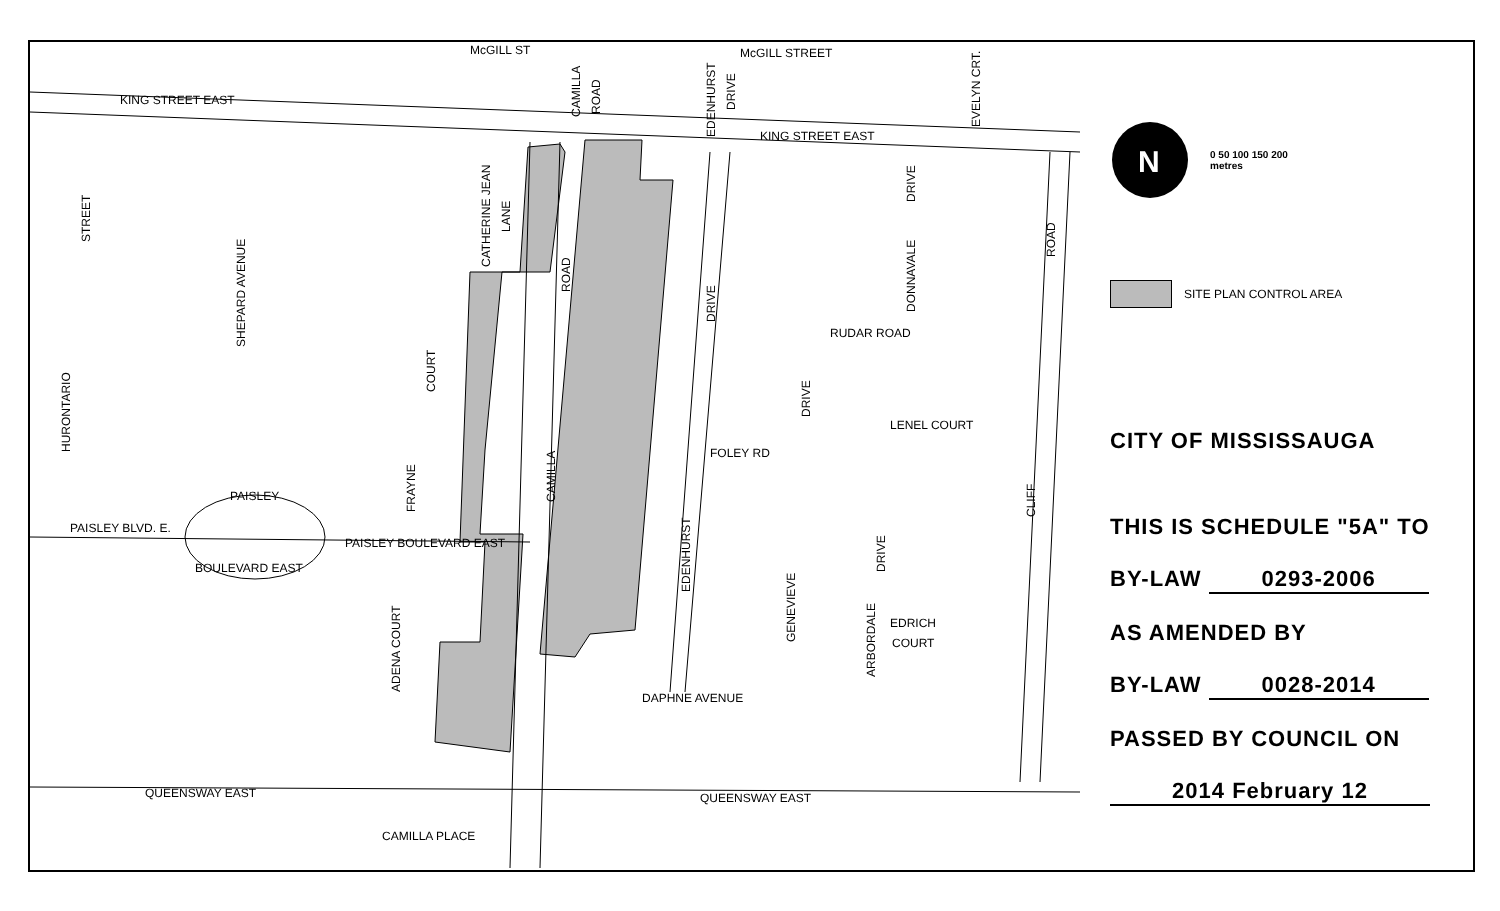McGILL ST
McGILL STREET
KING STREET EAST
KING STREET EAST
PAISLEY BLVD. E.
PAISLEY
BOULEVARD EAST
PAISLEY BOULEVARD EAST
RUDAR ROAD
LENEL COURT
FOLEY RD
DAPHNE AVENUE
QUEENSWAY EAST
QUEENSWAY EAST
CAMILLA PLACE
EDRICH
COURT
STREET
HURONTARIO
SHEPARD AVENUE
CATHERINE JEAN
LANE
ROAD
CAMILLA
COURT
FRAYNE
ADENA COURT
DRIVE
EDENHURST
DRIVE
GENEVIEVE
DONNAVALE
DRIVE
ROAD
CLIFF
DRIVE
ARBORDALE
CAMILLA
ROAD
EDENHURST
DRIVE
EVELYN CRT.
N
0 50 100 150 200
metres
SITE PLAN CONTROL AREA
CITY OF MISSISSAUGA
THIS IS SCHEDULE "5A" TO
BY-LAW 0293-2006
AS AMENDED BY
BY-LAW 0028-2014
PASSED BY COUNCIL ON
2014 February 12